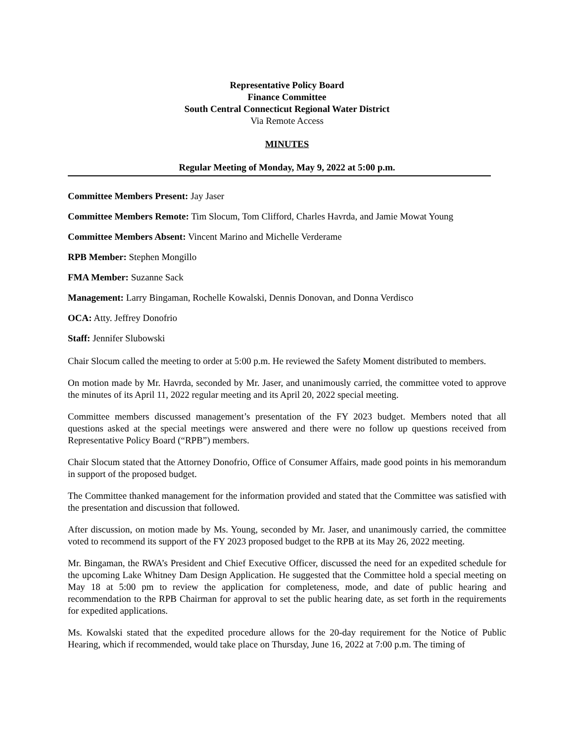Representative Policy Board
Finance Committee
South Central Connecticut Regional Water District
Via Remote Access
MINUTES
Regular Meeting of Monday, May 9, 2022 at 5:00 p.m.
Committee Members Present: Jay Jaser
Committee Members Remote: Tim Slocum, Tom Clifford, Charles Havrda, and Jamie Mowat Young
Committee Members Absent: Vincent Marino and Michelle Verderame
RPB Member: Stephen Mongillo
FMA Member: Suzanne Sack
Management: Larry Bingaman, Rochelle Kowalski, Dennis Donovan, and Donna Verdisco
OCA: Atty. Jeffrey Donofrio
Staff: Jennifer Slubowski
Chair Slocum called the meeting to order at 5:00 p.m. He reviewed the Safety Moment distributed to members.
On motion made by Mr. Havrda, seconded by Mr. Jaser, and unanimously carried, the committee voted to approve the minutes of its April 11, 2022 regular meeting and its April 20, 2022 special meeting.
Committee members discussed management’s presentation of the FY 2023 budget. Members noted that all questions asked at the special meetings were answered and there were no follow up questions received from Representative Policy Board (“RPB”) members.
Chair Slocum stated that the Attorney Donofrio, Office of Consumer Affairs, made good points in his memorandum in support of the proposed budget.
The Committee thanked management for the information provided and stated that the Committee was satisfied with the presentation and discussion that followed.
After discussion, on motion made by Ms. Young, seconded by Mr. Jaser, and unanimously carried, the committee voted to recommend its support of the FY 2023 proposed budget to the RPB at its May 26, 2022 meeting.
Mr. Bingaman, the RWA’s President and Chief Executive Officer, discussed the need for an expedited schedule for the upcoming Lake Whitney Dam Design Application. He suggested that the Committee hold a special meeting on May 18 at 5:00 pm to review the application for completeness, mode, and date of public hearing and recommendation to the RPB Chairman for approval to set the public hearing date, as set forth in the requirements for expedited applications.
Ms. Kowalski stated that the expedited procedure allows for the 20-day requirement for the Notice of Public Hearing, which if recommended, would take place on Thursday, June 16, 2022 at 7:00 p.m. The timing of